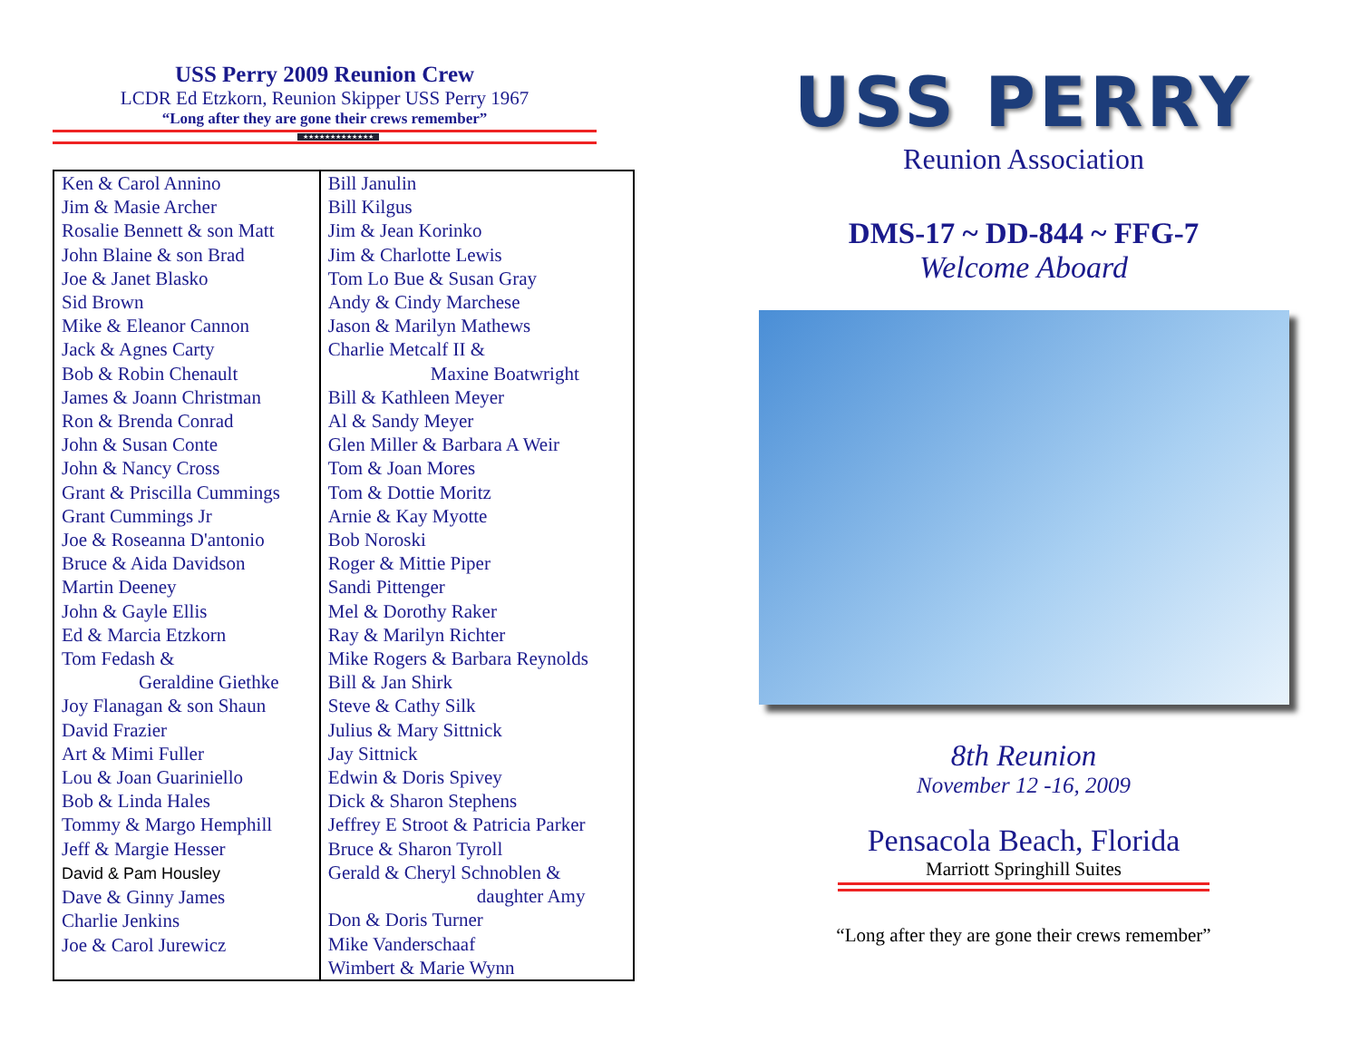USS Perry 2009 Reunion Crew
LCDR Ed Etzkorn, Reunion Skipper USS Perry 1967
“Long after they are gone their crews remember”
★★★★★★★★★★★★★
| Ken & Carol Annino Jim & Masie Archer Rosalie Bennett & son Matt John Blaine & son Brad Joe & Janet Blasko Sid Brown Mike & Eleanor Cannon Jack & Agnes Carty Bob & Robin Chenault James & Joann Christman Ron & Brenda Conrad John & Susan Conte John & Nancy Cross Grant & Priscilla Cummings Grant Cummings Jr Joe & Roseanna D'antonio Bruce & Aida Davidson Martin Deeney John & Gayle Ellis Ed & Marcia Etzkorn Tom Fedash & Geraldine Giethke Joy Flanagan & son Shaun David Frazier Art & Mimi Fuller Lou & Joan Guariniello Bob & Linda Hales Tommy & Margo Hemphill Jeff & Margie Hesser David & Pam Housley Dave & Ginny James Charlie Jenkins Joe & Carol Jurewicz | Bill Janulin Bill Kilgus Jim & Jean Korinko Jim & Charlotte Lewis Tom Lo Bue & Susan Gray Andy & Cindy Marchese Jason & Marilyn Mathews Charlie Metcalf II & Maxine Boatwright Bill & Kathleen Meyer Al & Sandy Meyer Glen Miller & Barbara A Weir Tom & Joan Mores Tom & Dottie Moritz Arnie & Kay Myotte Bob Noroski Roger & Mittie Piper Sandi Pittenger Mel & Dorothy Raker Ray & Marilyn Richter Mike Rogers & Barbara Reynolds Bill & Jan Shirk Steve & Cathy Silk Julius & Mary Sittnick Jay Sittnick Edwin & Doris Spivey Dick & Sharon Stephens Jeffrey E Stroot & Patricia Parker Bruce & Sharon Tyroll Gerald & Cheryl Schnoblen & daughter Amy Don & Doris Turner Mike Vanderschaaf Wimbert & Marie Wynn |
USS PERRY
Reunion Association
DMS-17 ~ DD-844 ~ FFG-7
Welcome Aboard
8th Reunion
November 12 -16, 2009
Pensacola Beach, Florida
Marriott Springhill Suites
“Long after they are gone their crews remember”